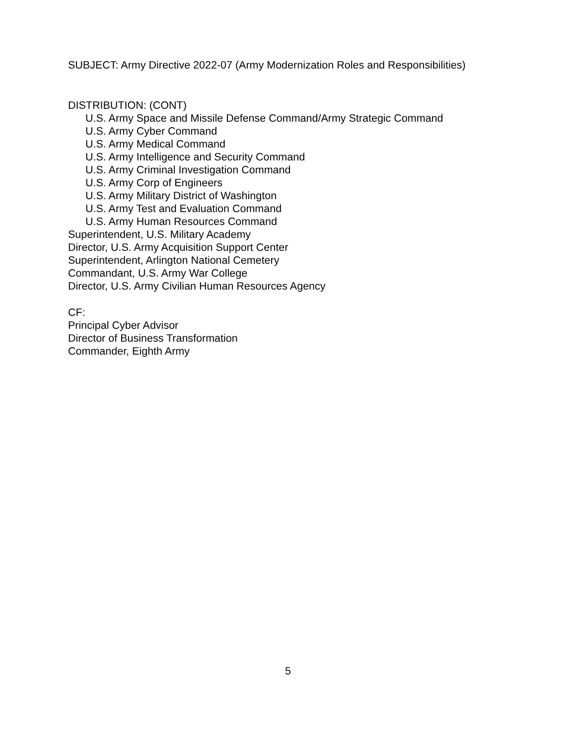SUBJECT: Army Directive 2022-07 (Army Modernization Roles and Responsibilities)
DISTRIBUTION: (CONT)
U.S. Army Space and Missile Defense Command/Army Strategic Command
U.S. Army Cyber Command
U.S. Army Medical Command
U.S. Army Intelligence and Security Command
U.S. Army Criminal Investigation Command
U.S. Army Corp of Engineers
U.S. Army Military District of Washington
U.S. Army Test and Evaluation Command
U.S. Army Human Resources Command
Superintendent, U.S. Military Academy
Director, U.S. Army Acquisition Support Center
Superintendent, Arlington National Cemetery
Commandant, U.S. Army War College
Director, U.S. Army Civilian Human Resources Agency
CF:
Principal Cyber Advisor
Director of Business Transformation
Commander, Eighth Army
5